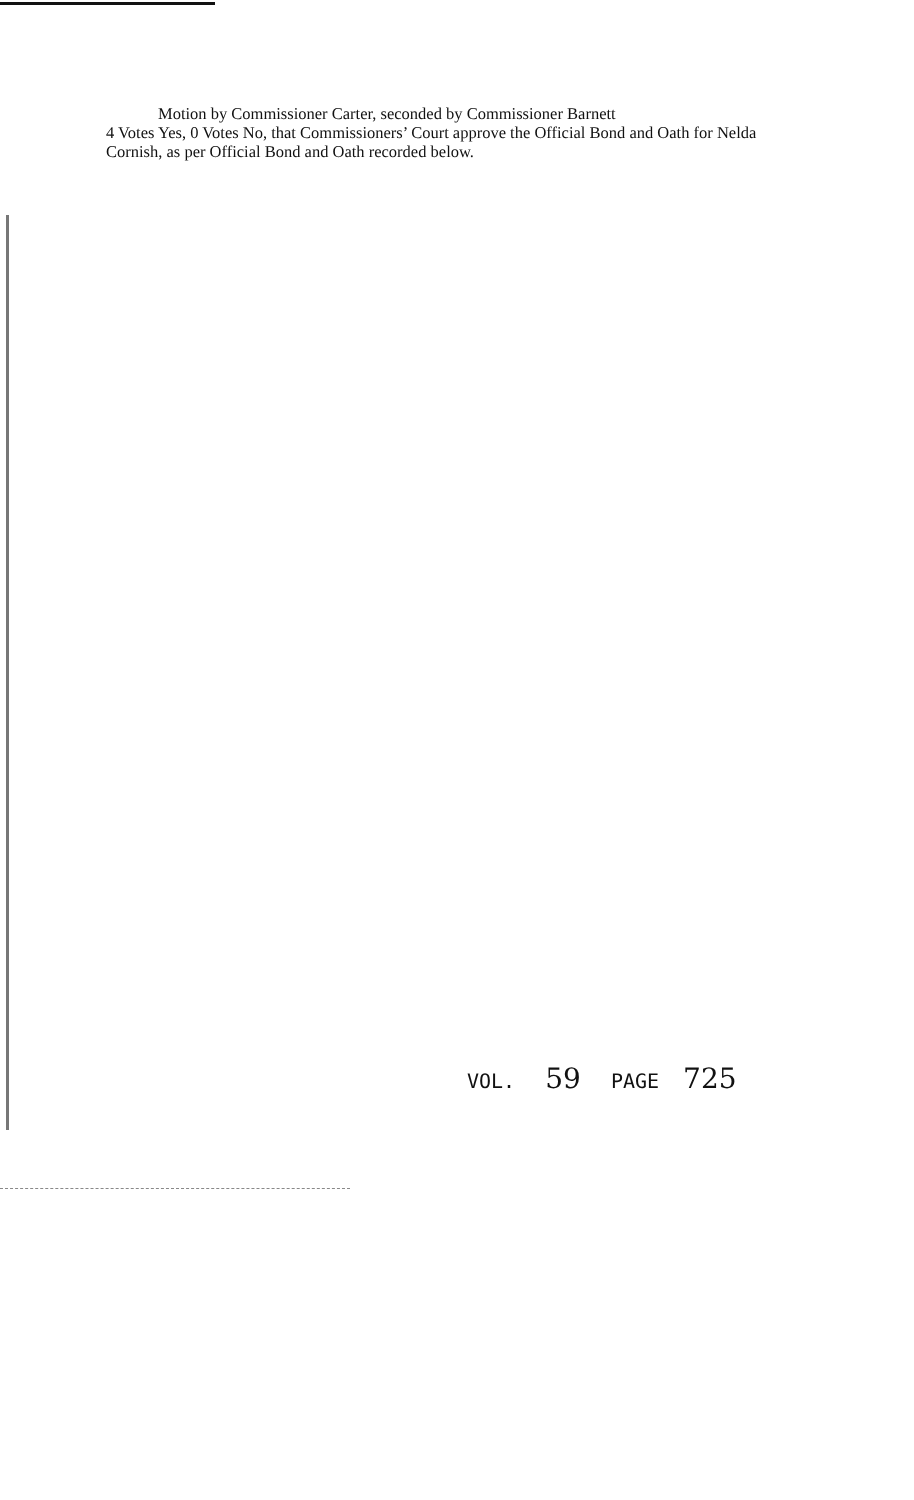Motion by Commissioner Carter, seconded by Commissioner Barnett
4 Votes Yes, 0 Votes No, that Commissioners’ Court approve the Official Bond and Oath for Nelda Cornish, as per Official Bond and Oath recorded below.
VOL. 59 PAGE 725